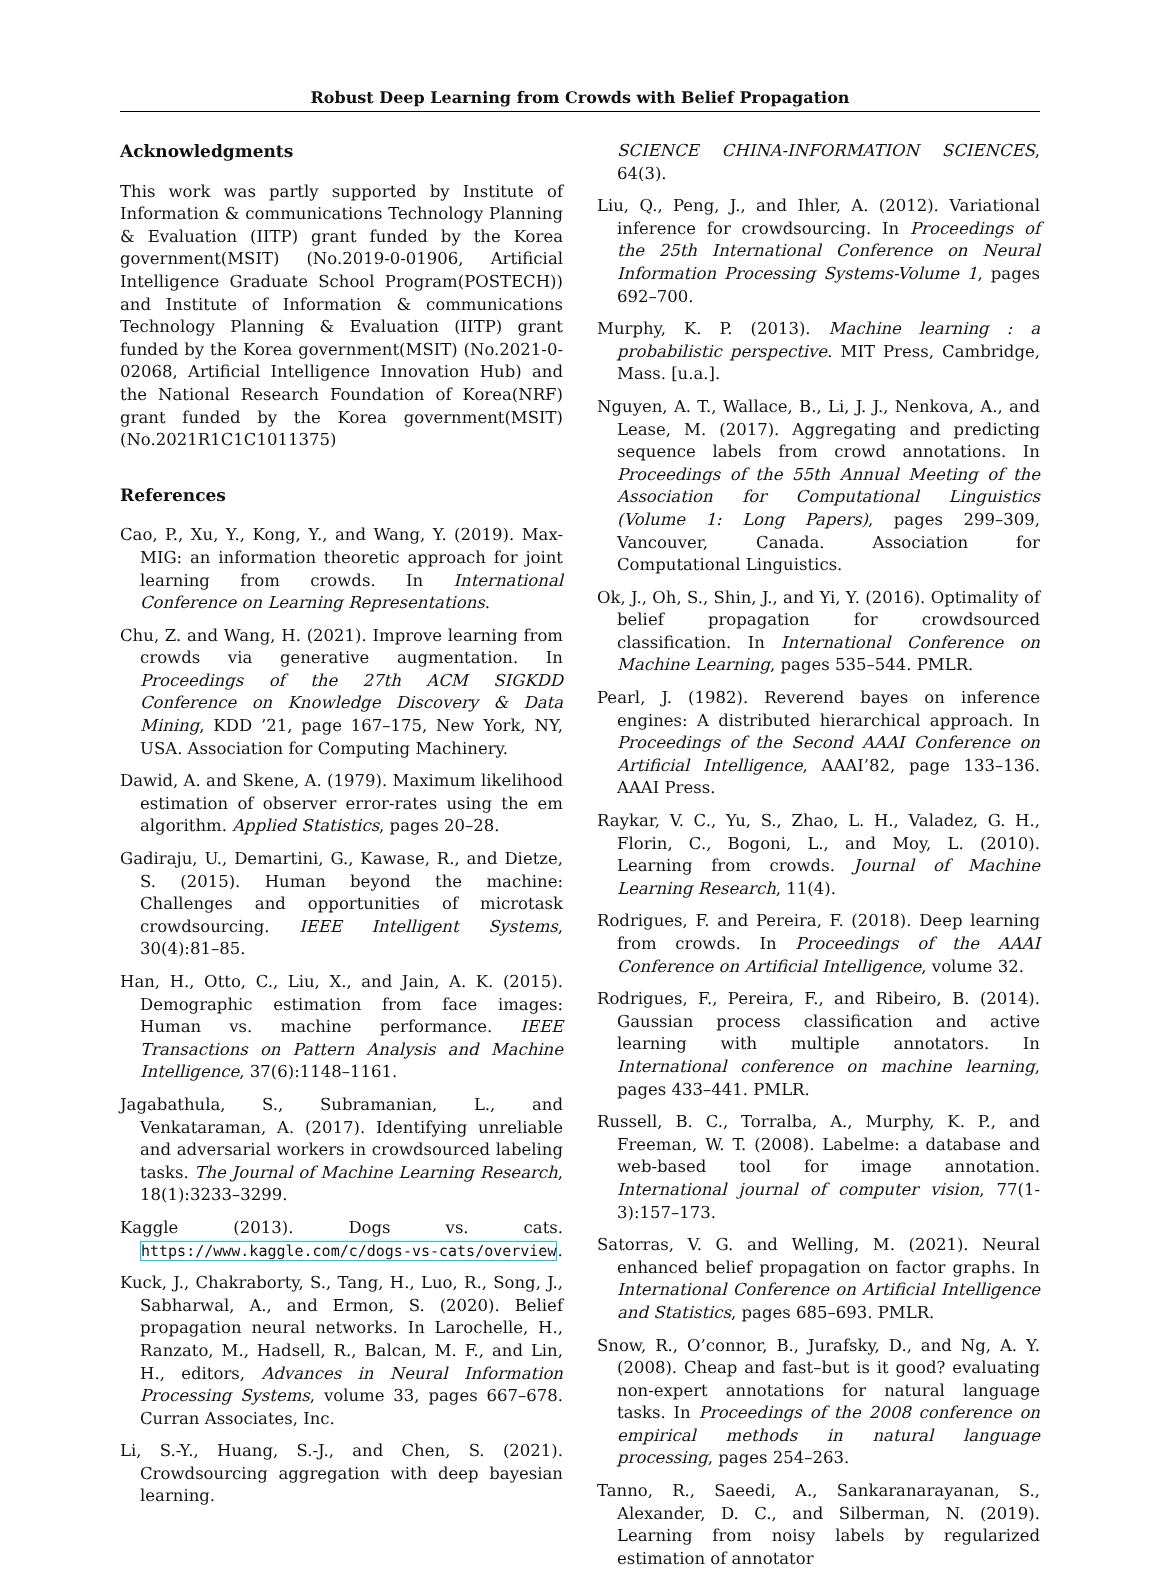Robust Deep Learning from Crowds with Belief Propagation
Acknowledgments
This work was partly supported by Institute of Information & communications Technology Planning & Evaluation (IITP) grant funded by the Korea government(MSIT) (No.2019-0-01906, Artificial Intelligence Graduate School Program(POSTECH)) and Institute of Information & communications Technology Planning & Evaluation (IITP) grant funded by the Korea government(MSIT) (No.2021-0-02068, Artificial Intelligence Innovation Hub) and the National Research Foundation of Korea(NRF) grant funded by the Korea government(MSIT) (No.2021R1C1C1011375)
References
Cao, P., Xu, Y., Kong, Y., and Wang, Y. (2019). Max-MIG: an information theoretic approach for joint learning from crowds. In International Conference on Learning Representations.
Chu, Z. and Wang, H. (2021). Improve learning from crowds via generative augmentation. In Proceedings of the 27th ACM SIGKDD Conference on Knowledge Discovery & Data Mining, KDD ’21, page 167–175, New York, NY, USA. Association for Computing Machinery.
Dawid, A. and Skene, A. (1979). Maximum likelihood estimation of observer error-rates using the em algorithm. Applied Statistics, pages 20–28.
Gadiraju, U., Demartini, G., Kawase, R., and Dietze, S. (2015). Human beyond the machine: Challenges and opportunities of microtask crowdsourcing. IEEE Intelligent Systems, 30(4):81–85.
Han, H., Otto, C., Liu, X., and Jain, A. K. (2015). Demographic estimation from face images: Human vs. machine performance. IEEE Transactions on Pattern Analysis and Machine Intelligence, 37(6):1148–1161.
Jagabathula, S., Subramanian, L., and Venkataraman, A. (2017). Identifying unreliable and adversarial workers in crowdsourced labeling tasks. The Journal of Machine Learning Research, 18(1):3233–3299.
Kaggle (2013). Dogs vs. cats. https://www.kaggle.com/c/dogs-vs-cats/overview.
Kuck, J., Chakraborty, S., Tang, H., Luo, R., Song, J., Sabharwal, A., and Ermon, S. (2020). Belief propagation neural networks. In Larochelle, H., Ranzato, M., Hadsell, R., Balcan, M. F., and Lin, H., editors, Advances in Neural Information Processing Systems, volume 33, pages 667–678. Curran Associates, Inc.
Li, S.-Y., Huang, S.-J., and Chen, S. (2021). Crowdsourcing aggregation with deep bayesian learning.
SCIENCE CHINA-INFORMATION SCIENCES, 64(3).
Liu, Q., Peng, J., and Ihler, A. (2012). Variational inference for crowdsourcing. In Proceedings of the 25th International Conference on Neural Information Processing Systems-Volume 1, pages 692–700.
Murphy, K. P. (2013). Machine learning : a probabilistic perspective. MIT Press, Cambridge, Mass. [u.a.].
Nguyen, A. T., Wallace, B., Li, J. J., Nenkova, A., and Lease, M. (2017). Aggregating and predicting sequence labels from crowd annotations. In Proceedings of the 55th Annual Meeting of the Association for Computational Linguistics (Volume 1: Long Papers), pages 299–309, Vancouver, Canada. Association for Computational Linguistics.
Ok, J., Oh, S., Shin, J., and Yi, Y. (2016). Optimality of belief propagation for crowdsourced classification. In International Conference on Machine Learning, pages 535–544. PMLR.
Pearl, J. (1982). Reverend bayes on inference engines: A distributed hierarchical approach. In Proceedings of the Second AAAI Conference on Artificial Intelligence, AAAI’82, page 133–136. AAAI Press.
Raykar, V. C., Yu, S., Zhao, L. H., Valadez, G. H., Florin, C., Bogoni, L., and Moy, L. (2010). Learning from crowds. Journal of Machine Learning Research, 11(4).
Rodrigues, F. and Pereira, F. (2018). Deep learning from crowds. In Proceedings of the AAAI Conference on Artificial Intelligence, volume 32.
Rodrigues, F., Pereira, F., and Ribeiro, B. (2014). Gaussian process classification and active learning with multiple annotators. In International conference on machine learning, pages 433–441. PMLR.
Russell, B. C., Torralba, A., Murphy, K. P., and Freeman, W. T. (2008). Labelme: a database and web-based tool for image annotation. International journal of computer vision, 77(1-3):157–173.
Satorras, V. G. and Welling, M. (2021). Neural enhanced belief propagation on factor graphs. In International Conference on Artificial Intelligence and Statistics, pages 685–693. PMLR.
Snow, R., O’connor, B., Jurafsky, D., and Ng, A. Y. (2008). Cheap and fast–but is it good? evaluating non-expert annotations for natural language tasks. In Proceedings of the 2008 conference on empirical methods in natural language processing, pages 254–263.
Tanno, R., Saeedi, A., Sankaranarayanan, S., Alexander, D. C., and Silberman, N. (2019). Learning from noisy labels by regularized estimation of annotator